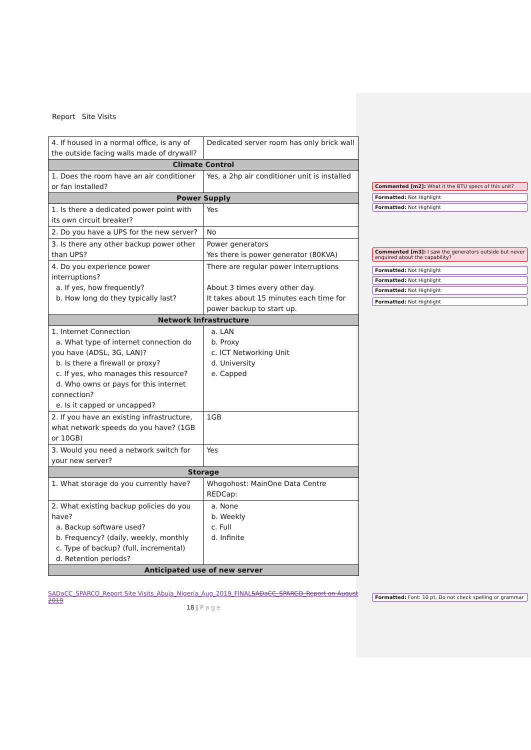Report Site Visits
| 4. If housed in a normal office, is any of the outside facing walls made of drywall? | Dedicated server room has only brick wall |
| Climate Control | |
| 1. Does the room have an air conditioner or fan installed? | Yes, a 2hp air conditioner unit is installed |
| Power Supply | |
| 1. Is there a dedicated power point with its own circuit breaker? | Yes |
| 2. Do you have a UPS for the new server? | No |
| 3. Is there any other backup power other than UPS? | Power generators Yes there is power generator (80KVA) |
| 4. Do you experience power interruptions? a. If yes, how frequently? b. How long do they typically last? | There are regular power interruptions About 3 times every other day. It takes about 15 minutes each time for power backup to start up. |
| Network Infrastructure | |
| 1. Internet Connection a. What type of internet connection do you have (ADSL, 3G, LAN)? b. Is there a firewall or proxy? c. If yes, who manages this resource? d. Who owns or pays for this internet connection? e. Is it capped or uncapped? | a. LAN b. Proxy c. ICT Networking Unit d. University e. Capped |
| 2. If you have an existing infrastructure, what network speeds do you have? (1GB or 10GB) | 1GB |
| 3. Would you need a network switch for your new server? | Yes |
| Storage | |
| 1. What storage do you currently have? | Whogohost: MainOne Data Centre REDCap: |
| 2. What existing backup policies do you have? a. Backup software used? b. Frequency? (daily, weekly, monthly c. Type of backup? (full, incremental) d. Retention periods? | a. None b. Weekly c. Full d. Infinite |
| Anticipated use of new server | |
SADaCC_SPARCO_Report Site Visits_Abuja_Nigeria_Aug_2019_FINALSADaCC_SPARCO_Report on August 2019
18 | P a g e
Commented [m2]: What it the BTU specs of this unit?
Formatted: Not Highlight
Formatted: Not Highlight
Commented [m3]: I saw the generators outside but never enquired about the capability?
Formatted: Not Highlight
Formatted: Not Highlight
Formatted: Not Highlight
Formatted: Not Highlight
Formatted: Font: 10 pt, Do not check spelling or grammar